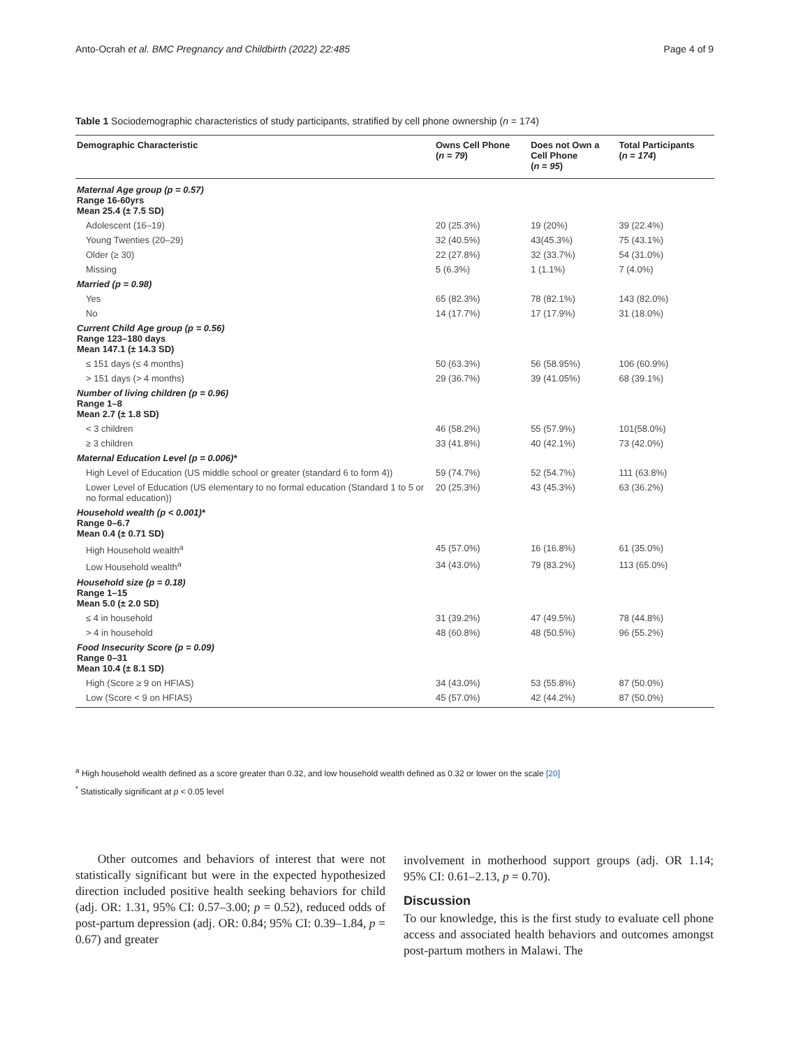Anto-Ocrah et al. BMC Pregnancy and Childbirth (2022) 22:485 Page 4 of 9
Table 1 Sociodemographic characteristics of study participants, stratified by cell phone ownership (n = 174)
| Demographic Characteristic | Owns Cell Phone ( n = 79 ) | Does not Own a Cell Phone ( n = 95 ) | Total Participants ( n = 174 ) |
| --- | --- | --- | --- |
| Maternal Age group (p = 0.57) Range 16-60yrs Mean 25.4 (± 7.5 SD) | | | |
| Adolescent (16–19) | 20 (25.3%) | 19 (20%) | 39 (22.4%) |
| Young Twenties (20–29) | 32 (40.5%) | 43(45.3%) | 75 (43.1%) |
| Older (≥ 30) | 22 (27.8%) | 32 (33.7%) | 54 (31.0%) |
| Missing | 5 (6.3%) | 1 (1.1%) | 7 (4.0%) |
| Married (p = 0.98) | | | |
| Yes | 65 (82.3%) | 78 (82.1%) | 143 (82.0%) |
| No | 14 (17.7%) | 17 (17.9%) | 31 (18.0%) |
| Current Child Age group (p = 0.56) Range 123–180 days Mean 147.1 (± 14.3 SD) | | | |
| ≤ 151 days (≤ 4 months) | 50 (63.3%) | 56 (58.95%) | 106 (60.9%) |
| > 151 days (> 4 months) | 29 (36.7%) | 39 (41.05%) | 68 (39.1%) |
| Number of living children (p = 0.96) Range 1–8 Mean 2.7 (± 1.8 SD) | | | |
| < 3 children | 46 (58.2%) | 55 (57.9%) | 101(58.0%) |
| ≥ 3 children | 33 (41.8%) | 40 (42.1%) | 73 (42.0%) |
| Maternal Education Level (p = 0.006)* | | | |
| High Level of Education (US middle school or greater (standard 6 to form 4)) | 59 (74.7%) | 52 (54.7%) | 111 (63.8%) |
| Lower Level of Education (US elementary to no formal education (Standard 1 to 5 or no formal education)) | 20 (25.3%) | 43 (45.3%) | 63 (36.2%) |
| Household wealth (p < 0.001)* Range 0–6.7 Mean 0.4 (± 0.71 SD) | | | |
| High Household wealth<sup>a</sup> | 45 (57.0%) | 16 (16.8%) | 61 (35.0%) |
| Low Household wealth<sup>a</sup> | 34 (43.0%) | 79 (83.2%) | 113 (65.0%) |
| Household size (p = 0.18) Range 1–15 Mean 5.0 (± 2.0 SD) | | | |
| ≤ 4 in household | 31 (39.2%) | 47 (49.5%) | 78 (44.8%) |
| > 4 in household | 48 (60.8%) | 48 (50.5%) | 96 (55.2%) |
| Food Insecurity Score (p = 0.09) Range 0–31 Mean 10.4 (± 8.1 SD) | | | |
| High (Score ≥ 9 on HFIAS) | 34 (43.0%) | 53 (55.8%) | 87 (50.0%) |
| Low (Score < 9 on HFIAS) | 45 (57.0%) | 42 (44.2%) | 87 (50.0%) |
<sup>a</sup> High household wealth defined as a score greater than 0.32, and low household wealth defined as 0.32 or lower on the scale [20]
<sup>*</sup> Statistically significant at p < 0.05 level
Other outcomes and behaviors of interest that were not statistically significant but were in the expected hypothesized direction included positive health seeking behaviors for child (adj. OR: 1.31, 95% CI: 0.57–3.00; p = 0.52), reduced odds of post-partum depression (adj. OR: 0.84; 95% CI: 0.39–1.84, p = 0.67) and greater
involvement in motherhood support groups (adj. OR 1.14; 95% CI: 0.61–2.13, p = 0.70).
Discussion
To our knowledge, this is the first study to evaluate cell phone access and associated health behaviors and outcomes amongst post-partum mothers in Malawi. The